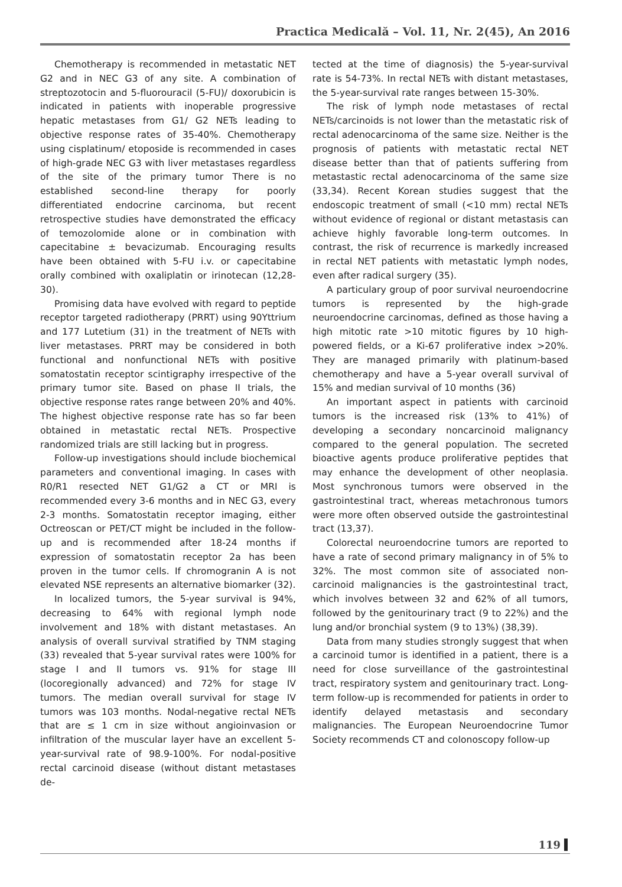Practica Medicală – Vol. 11, Nr. 2(45), An 2016
Chemotherapy is recommended in metastatic NET G2 and in NEC G3 of any site. A combination of streptozotocin and 5-fluorouracil (5-FU)/ doxorubicin is indicated in patients with inoperable progressive hepatic metastases from G1/ G2 NETs leading to objective response rates of 35-40%. Chemotherapy using cisplatinum/ etoposide is recommended in cases of high-grade NEC G3 with liver metastases regardless of the site of the primary tumor There is no established second-line therapy for poorly differentiated endocrine carcinoma, but recent retrospective studies have demonstrated the efficacy of temozolomide alone or in combination with capecitabine ± bevacizumab. Encouraging results have been obtained with 5-FU i.v. or capecitabine orally combined with oxaliplatin or irinotecan (12,28-30).
Promising data have evolved with regard to peptide receptor targeted radiotherapy (PRRT) using 90Yttrium and 177 Lutetium (31) in the treatment of NETs with liver metastases. PRRT may be considered in both functional and nonfunctional NETs with positive somatostatin receptor scintigraphy irrespective of the primary tumor site. Based on phase II trials, the objective response rates range between 20% and 40%. The highest objective response rate has so far been obtained in metastatic rectal NETs. Prospective randomized trials are still lacking but in progress.
Follow-up investigations should include biochemical parameters and conventional imaging. In cases with R0/R1 resected NET G1/G2 a CT or MRI is recommended every 3-6 months and in NEC G3, every 2-3 months. Somatostatin receptor imaging, either Octreoscan or PET/CT might be included in the follow-up and is recommended after 18-24 months if expression of somatostatin receptor 2a has been proven in the tumor cells. If chromogranin A is not elevated NSE represents an alternative biomarker (32).
In localized tumors, the 5-year survival is 94%, decreasing to 64% with regional lymph node involvement and 18% with distant metastases. An analysis of overall survival stratified by TNM staging (33) revealed that 5-year survival rates were 100% for stage I and II tumors vs. 91% for stage III (locoregionally advanced) and 72% for stage IV tumors. The median overall survival for stage IV tumors was 103 months. Nodal-negative rectal NETs that are ≤ 1 cm in size without angioinvasion or infiltration of the muscular layer have an excellent 5-year-survival rate of 98.9-100%. For nodal-positive rectal carcinoid disease (without distant metastases de-
tected at the time of diagnosis) the 5-year-survival rate is 54-73%. In rectal NETs with distant metastases, the 5-year-survival rate ranges between 15-30%.
The risk of lymph node metastases of rectal NETs/carcinoids is not lower than the metastatic risk of rectal adenocarcinoma of the same size. Neither is the prognosis of patients with metastatic rectal NET disease better than that of patients suffering from metastastic rectal adenocarcinoma of the same size (33,34). Recent Korean studies suggest that the endoscopic treatment of small (<10 mm) rectal NETs without evidence of regional or distant metastasis can achieve highly favorable long-term outcomes. In contrast, the risk of recurrence is markedly increased in rectal NET patients with metastatic lymph nodes, even after radical surgery (35).
A particulary group of poor survival neuroendocrine tumors is represented by the high-grade neuroendocrine carcinomas, defined as those having a high mitotic rate >10 mitotic figures by 10 high-powered fields, or a Ki-67 proliferative index >20%. They are managed primarily with platinum-based chemotherapy and have a 5-year overall survival of 15% and median survival of 10 months (36)
An important aspect in patients with carcinoid tumors is the increased risk (13% to 41%) of developing a secondary noncarcinoid malignancy compared to the general population. The secreted bioactive agents produce proliferative peptides that may enhance the development of other neoplasia. Most synchronous tumors were observed in the gastrointestinal tract, whereas metachronous tumors were more often observed outside the gastrointestinal tract (13,37).
Colorectal neuroendocrine tumors are reported to have a rate of second primary malignancy in of 5% to 32%. The most common site of associated non-carcinoid malignancies is the gastrointestinal tract, which involves between 32 and 62% of all tumors, followed by the genitourinary tract (9 to 22%) and the lung and/or bronchial system (9 to 13%) (38,39).
Data from many studies strongly suggest that when a carcinoid tumor is identified in a patient, there is a need for close surveillance of the gastrointestinal tract, respiratory system and genitourinary tract. Long-term follow-up is recommended for patients in order to identify delayed metastasis and secondary malignancies. The European Neuroendocrine Tumor Society recommends CT and colonoscopy follow-up
119